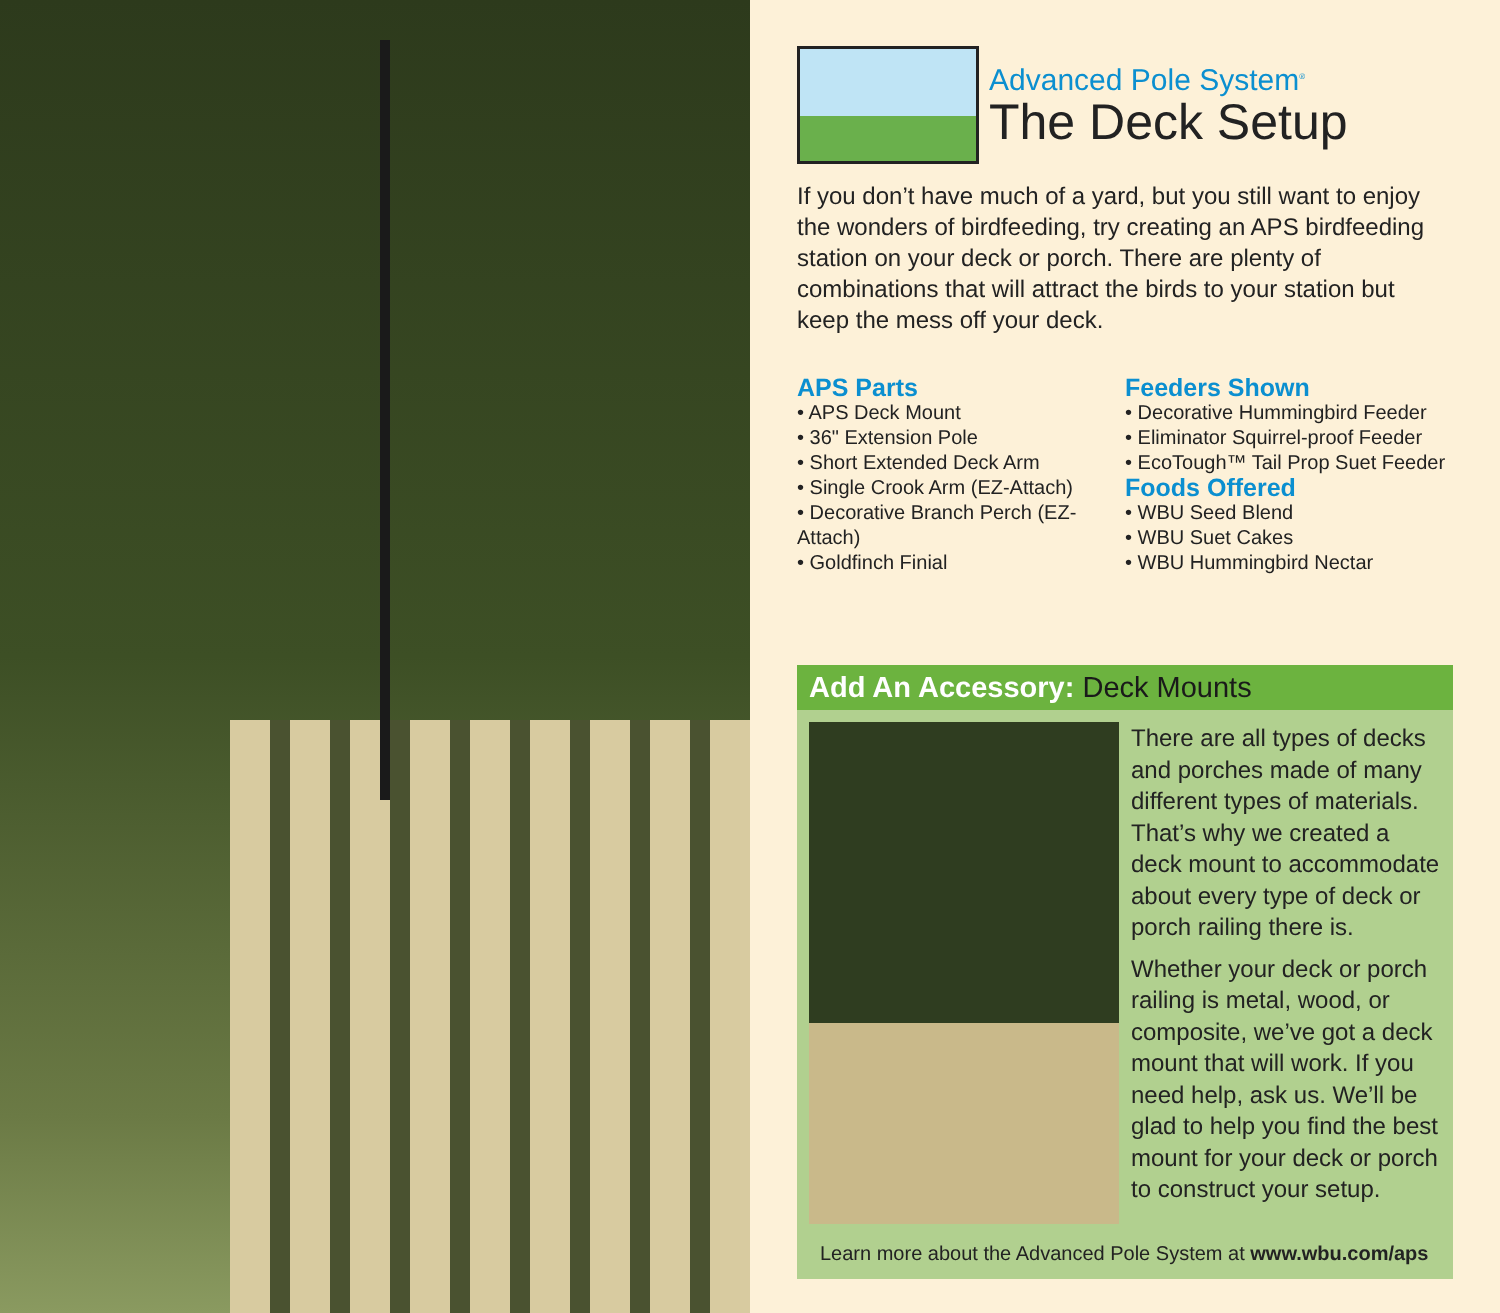Advanced Pole System<sup>®</sup>
The Deck Setup
If you don’t have much of a yard, but you still want to enjoy the wonders of birdfeeding, try creating an APS birdfeeding station on your deck or porch. There are plenty of combinations that will attract the birds to your station but keep the mess off your deck.
APS Parts
• APS Deck Mount
• 36" Extension Pole
• Short Extended Deck Arm
• Single Crook Arm (EZ-Attach)
• Decorative Branch Perch (EZ-Attach)
• Goldfinch Finial
Feeders Shown
• Decorative Hummingbird Feeder
• Eliminator Squirrel-proof Feeder
• EcoTough™ Tail Prop Suet Feeder
Foods Offered
• WBU Seed Blend
• WBU Suet Cakes
• WBU Hummingbird Nectar
Add An Accessory: Deck Mounts
There are all types of decks and porches made of many different types of materials. That’s why we created a deck mount to accommodate about every type of deck or porch railing there is.
Whether your deck or porch railing is metal, wood, or composite, we’ve got a deck mount that will work. If you need help, ask us. We’ll be glad to help you find the best mount for your deck or porch to construct your setup.
Learn more about the Advanced Pole System at www.wbu.com/aps